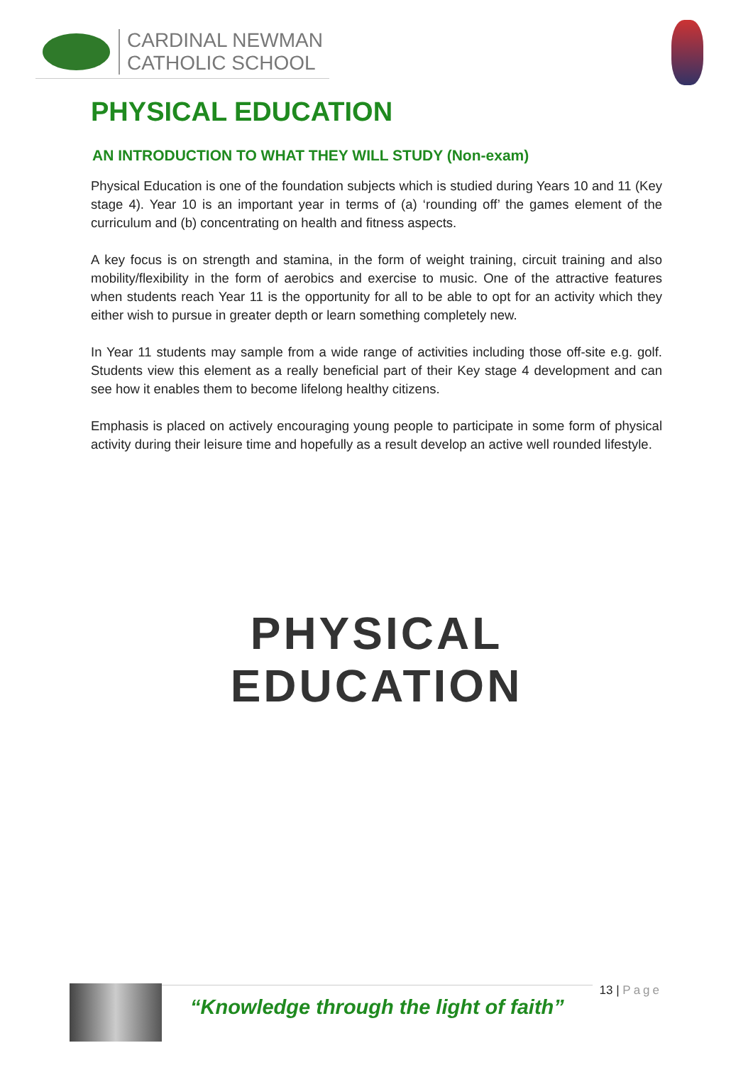CARDINAL NEWMAN
CATHOLIC SCHOOL
PHYSICAL EDUCATION
AN INTRODUCTION TO WHAT THEY WILL STUDY (Non-exam)
Physical Education is one of the foundation subjects which is studied during Years 10 and 11 (Key stage 4). Year 10 is an important year in terms of (a) ‘rounding off’ the games element of the curriculum and (b) concentrating on health and fitness aspects.
A key focus is on strength and stamina, in the form of weight training, circuit training and also mobility/flexibility in the form of aerobics and exercise to music. One of the attractive features when students reach Year 11 is the opportunity for all to be able to opt for an activity which they either wish to pursue in greater depth or learn something completely new.
In Year 11 students may sample from a wide range of activities including those off-site e.g. golf. Students view this element as a really beneficial part of their Key stage 4 development and can see how it enables them to become lifelong healthy citizens.
Emphasis is placed on actively encouraging young people to participate in some form of physical activity during their leisure time and hopefully as a result develop an active well rounded lifestyle.
PHYSICAL
EDUCATION
“Knowledge through the light of faith”
13 | Page